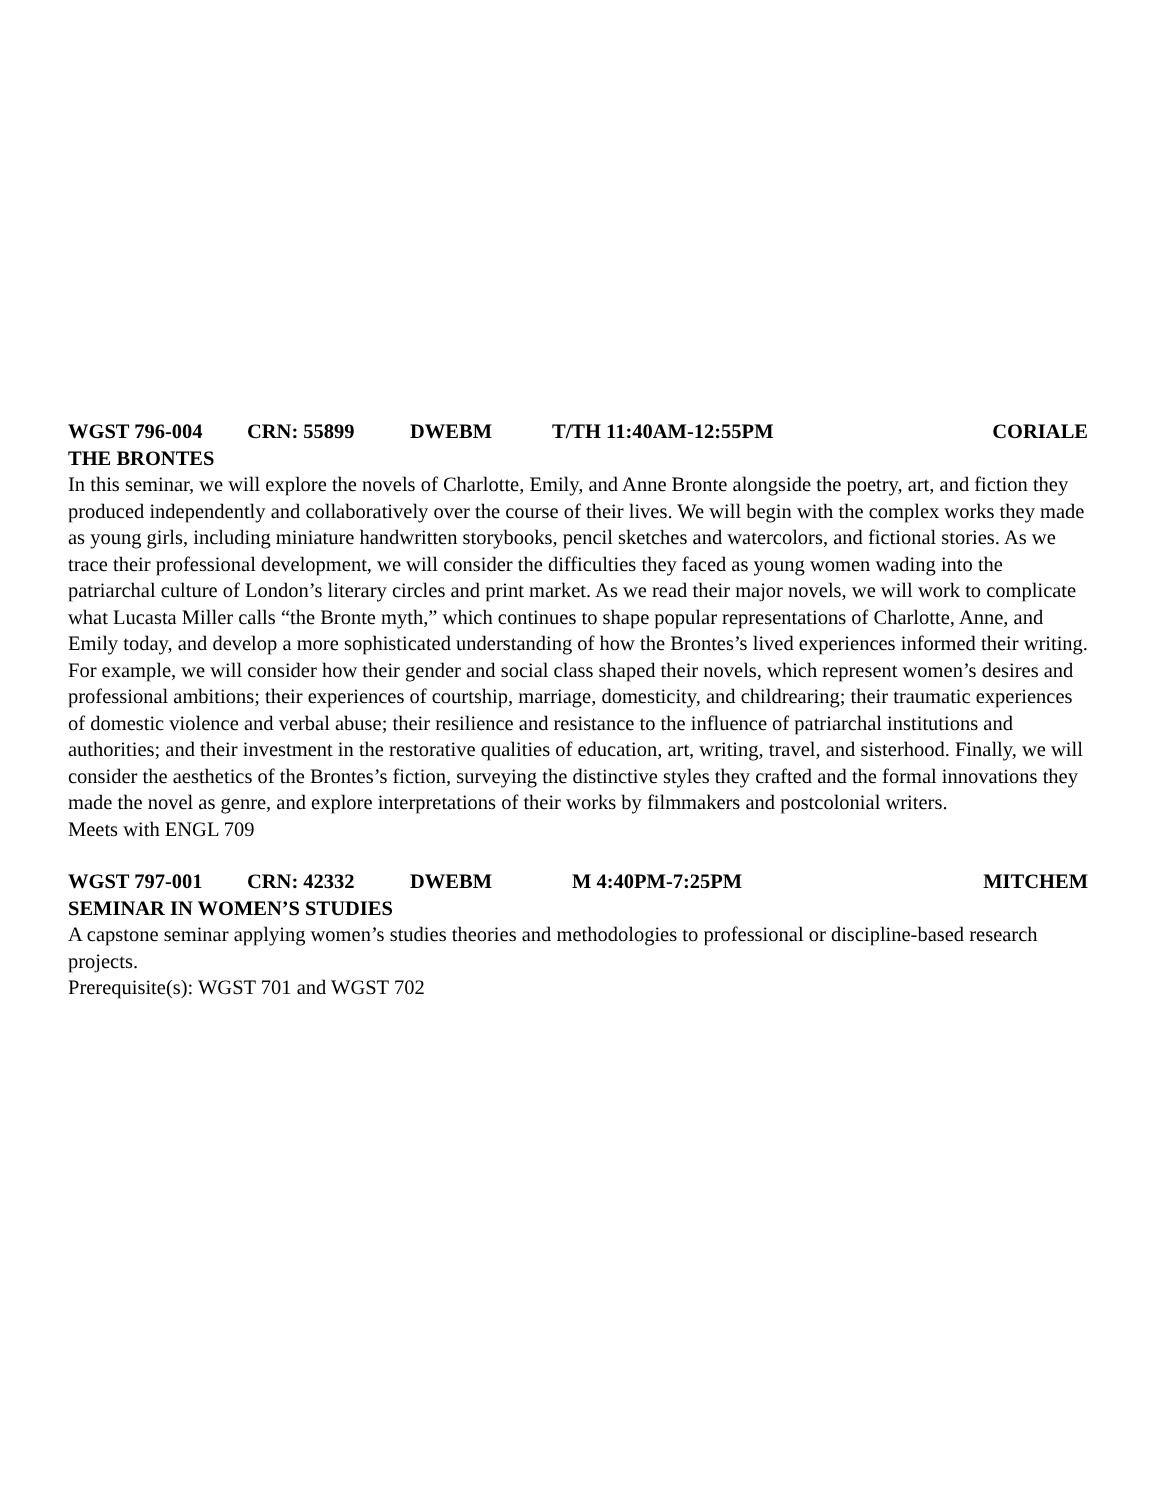WGST 796-004 CRN: 55899 DWEBM T/TH 11:40AM-12:55PM CORIALE
THE BRONTES
In this seminar, we will explore the novels of Charlotte, Emily, and Anne Bronte alongside the poetry, art, and fiction they produced independently and collaboratively over the course of their lives. We will begin with the complex works they made as young girls, including miniature handwritten storybooks, pencil sketches and watercolors, and fictional stories. As we trace their professional development, we will consider the difficulties they faced as young women wading into the patriarchal culture of London’s literary circles and print market. As we read their major novels, we will work to complicate what Lucasta Miller calls “the Bronte myth,” which continues to shape popular representations of Charlotte, Anne, and Emily today, and develop a more sophisticated understanding of how the Brontes’s lived experiences informed their writing. For example, we will consider how their gender and social class shaped their novels, which represent women’s desires and professional ambitions; their experiences of courtship, marriage, domesticity, and childrearing; their traumatic experiences of domestic violence and verbal abuse; their resilience and resistance to the influence of patriarchal institutions and authorities; and their investment in the restorative qualities of education, art, writing, travel, and sisterhood. Finally, we will consider the aesthetics of the Brontes’s fiction, surveying the distinctive styles they crafted and the formal innovations they made the novel as genre, and explore interpretations of their works by filmmakers and postcolonial writers.
Meets with ENGL 709
WGST 797-001 CRN: 42332 DWEBM M 4:40PM-7:25PM MITCHEM
SEMINAR IN WOMEN’S STUDIES
A capstone seminar applying women’s studies theories and methodologies to professional or discipline-based research projects.
Prerequisite(s): WGST 701 and WGST 702